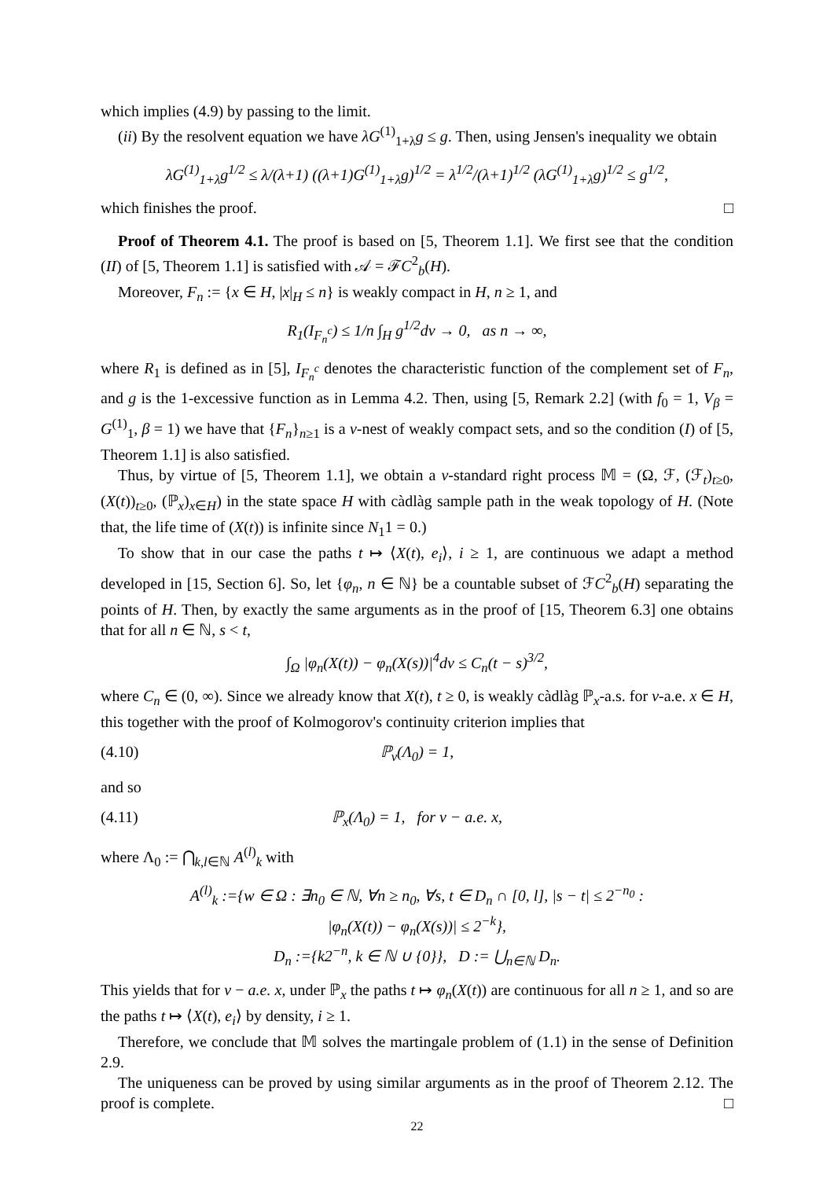which implies (4.9) by passing to the limit.
(ii) By the resolvent equation we have λG<sup>(1)</sup><sub>1+λ</sub>g ≤ g. Then, using Jensen's inequality we obtain
λG<sup>(1)</sup><sub>1+λ</sub>g<sup>1/2</sup> ≤ λ/(λ+1) ((λ+1)G<sup>(1)</sup><sub>1+λ</sub>g)<sup>1/2</sup> = λ<sup>1/2</sup>/(λ+1)<sup>1/2</sup> (λG<sup>(1)</sup><sub>1+λ</sub>g)<sup>1/2</sup> ≤ g<sup>1/2</sup>,
which finishes the proof. □
Proof of Theorem 4.1. The proof is based on [5, Theorem 1.1]. We first see that the condition (II) of [5, Theorem 1.1] is satisfied with 𝒜 = ℱC<sup>2</sup><sub>b</sub>(H).
Moreover, F<sub>n</sub> := {x ∈ H, |x|<sub>H</sub> ≤ n} is weakly compact in H, n ≥ 1, and
R<sub>1</sub>(I<sub>F<sub>n</sub><sup>c</sup></sub>) ≤ 1/n ∫<sub>H</sub> g<sup>1/2</sup>dν → 0, as n → ∞,
where R<sub>1</sub> is defined as in [5], I<sub>F<sub>n</sub><sup>c</sup></sub> denotes the characteristic function of the complement set of F<sub>n</sub>, and g is the 1-excessive function as in Lemma 4.2. Then, using [5, Remark 2.2] (with f<sub>0</sub> = 1, V<sub>β</sub> = G<sup>(1)</sup><sub>1</sub>, β = 1) we have that {F<sub>n</sub>}<sub>n≥1</sub> is a ν-nest of weakly compact sets, and so the condition (I) of [5, Theorem 1.1] is also satisfied.
Thus, by virtue of [5, Theorem 1.1], we obtain a ν-standard right process 𝕄 = (Ω, ℱ, (ℱ<sub>t</sub>)<sub>t≥0</sub>, (X(t))<sub>t≥0</sub>, (ℙ<sub>x</sub>)<sub>x∈H</sub>) in the state space H with càdlàg sample path in the weak topology of H. (Note that, the life time of (X(t)) is infinite since N<sub>1</sub>1 = 0.)
To show that in our case the paths t ↦ ⟨X(t), e<sub>i</sub>⟩, i ≥ 1, are continuous we adapt a method developed in [15, Section 6]. So, let {φ<sub>n</sub>, n ∈ ℕ} be a countable subset of ℱC<sup>2</sup><sub>b</sub>(H) separating the points of H. Then, by exactly the same arguments as in the proof of [15, Theorem 6.3] one obtains that for all n ∈ ℕ, s < t,
∫<sub>Ω</sub> |φ<sub>n</sub>(X(t)) − φ<sub>n</sub>(X(s))|<sup>4</sup>dν ≤ C<sub>n</sub>(t − s)<sup>3/2</sup>,
where C<sub>n</sub> ∈ (0, ∞). Since we already know that X(t), t ≥ 0, is weakly càdlàg ℙ<sub>x</sub>-a.s. for ν-a.e. x ∈ H, this together with the proof of Kolmogorov's continuity criterion implies that
(4.10) ℙ<sub>ν</sub>(Λ<sub>0</sub>) = 1,
and so
(4.11) ℙ<sub>x</sub>(Λ<sub>0</sub>) = 1, for ν − a.e. x,
where Λ<sub>0</sub> := ⋂<sub>k,l∈ℕ</sub> A<sup>(l)</sup><sub>k</sub> with
A<sup>(l)</sup><sub>k</sub> :={w ∈ Ω : ∃n<sub>0</sub> ∈ ℕ, ∀n ≥ n<sub>0</sub>, ∀s, t ∈ D<sub>n</sub> ∩ [0, l], |s − t| ≤ 2<sup>−n<sub>0</sub></sup> :
|φ<sub>n</sub>(X(t)) − φ<sub>n</sub>(X(s))| ≤ 2<sup>−k</sup>},
D<sub>n</sub> :={k2<sup>−n</sup>, k ∈ ℕ ∪ {0}}, D := ⋃<sub>n∈ℕ</sub> D<sub>n</sub>.
This yields that for ν − a.e. x, under ℙ<sub>x</sub> the paths t ↦ φ<sub>n</sub>(X(t)) are continuous for all n ≥ 1, and so are the paths t ↦ ⟨X(t), e<sub>i</sub>⟩ by density, i ≥ 1.
Therefore, we conclude that 𝕄 solves the martingale problem of (1.1) in the sense of Definition 2.9.
The uniqueness can be proved by using similar arguments as in the proof of Theorem 2.12. The proof is complete. □
22